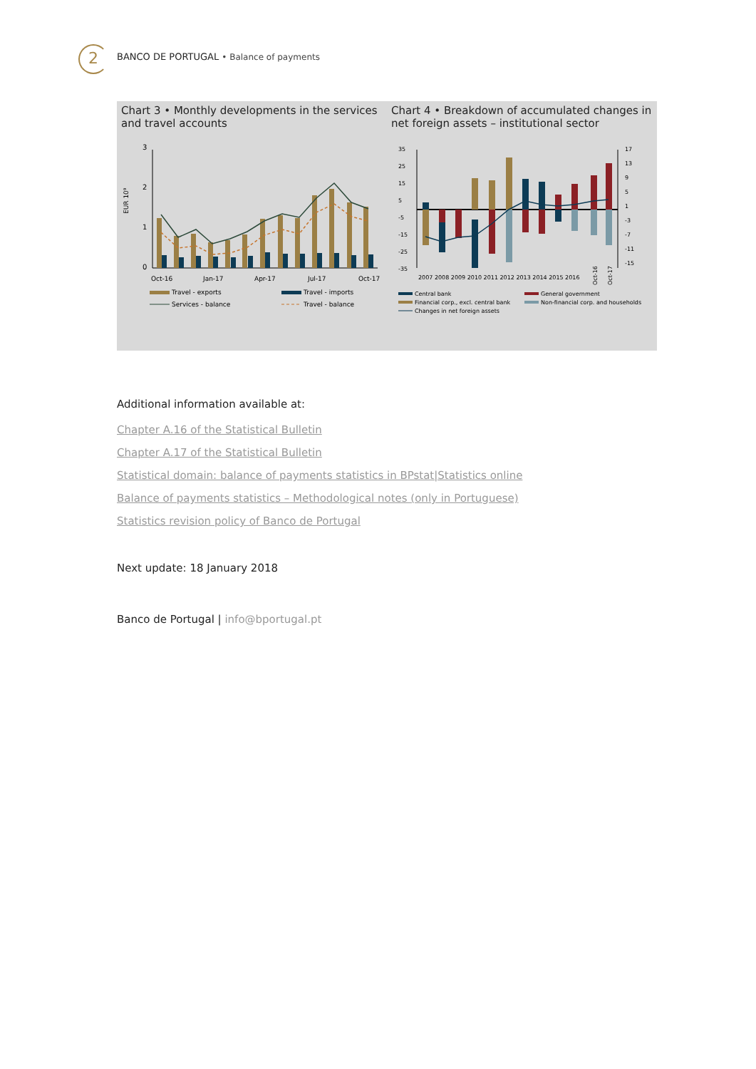2
BANCO DE PORTUGAL • Balance of payments
Chart 3 • Monthly developments in the services and travel accounts
EUR 10⁹
3
2
1
0
Oct-16
Jan-17
Apr-17
Jul-17
Oct-17
Travel - exports
Travel - imports
Services - balance
Travel - balance
Chart 4 • Breakdown of accumulated changes in net foreign assets – institutional sector
35
25
15
5
-5
-15
-25
-35
17
13
9
5
1
-3
-7
-11
-15
2007 2008 2009 2010 2011 2012 2013 2014 2015 2016
Oct-16
Oct-17
Central bank
General government
Financial corp., excl. central bank
Non-financial corp. and households
Changes in net foreign assets
Additional information available at:
Chapter A.16 of the Statistical Bulletin
Chapter A.17 of the Statistical Bulletin
Statistical domain: balance of payments statistics in BPstat|Statistics online
Balance of payments statistics – Methodological notes (only in Portuguese)
Statistics revision policy of Banco de Portugal
Next update: 18 January 2018
Banco de Portugal | info@bportugal.pt